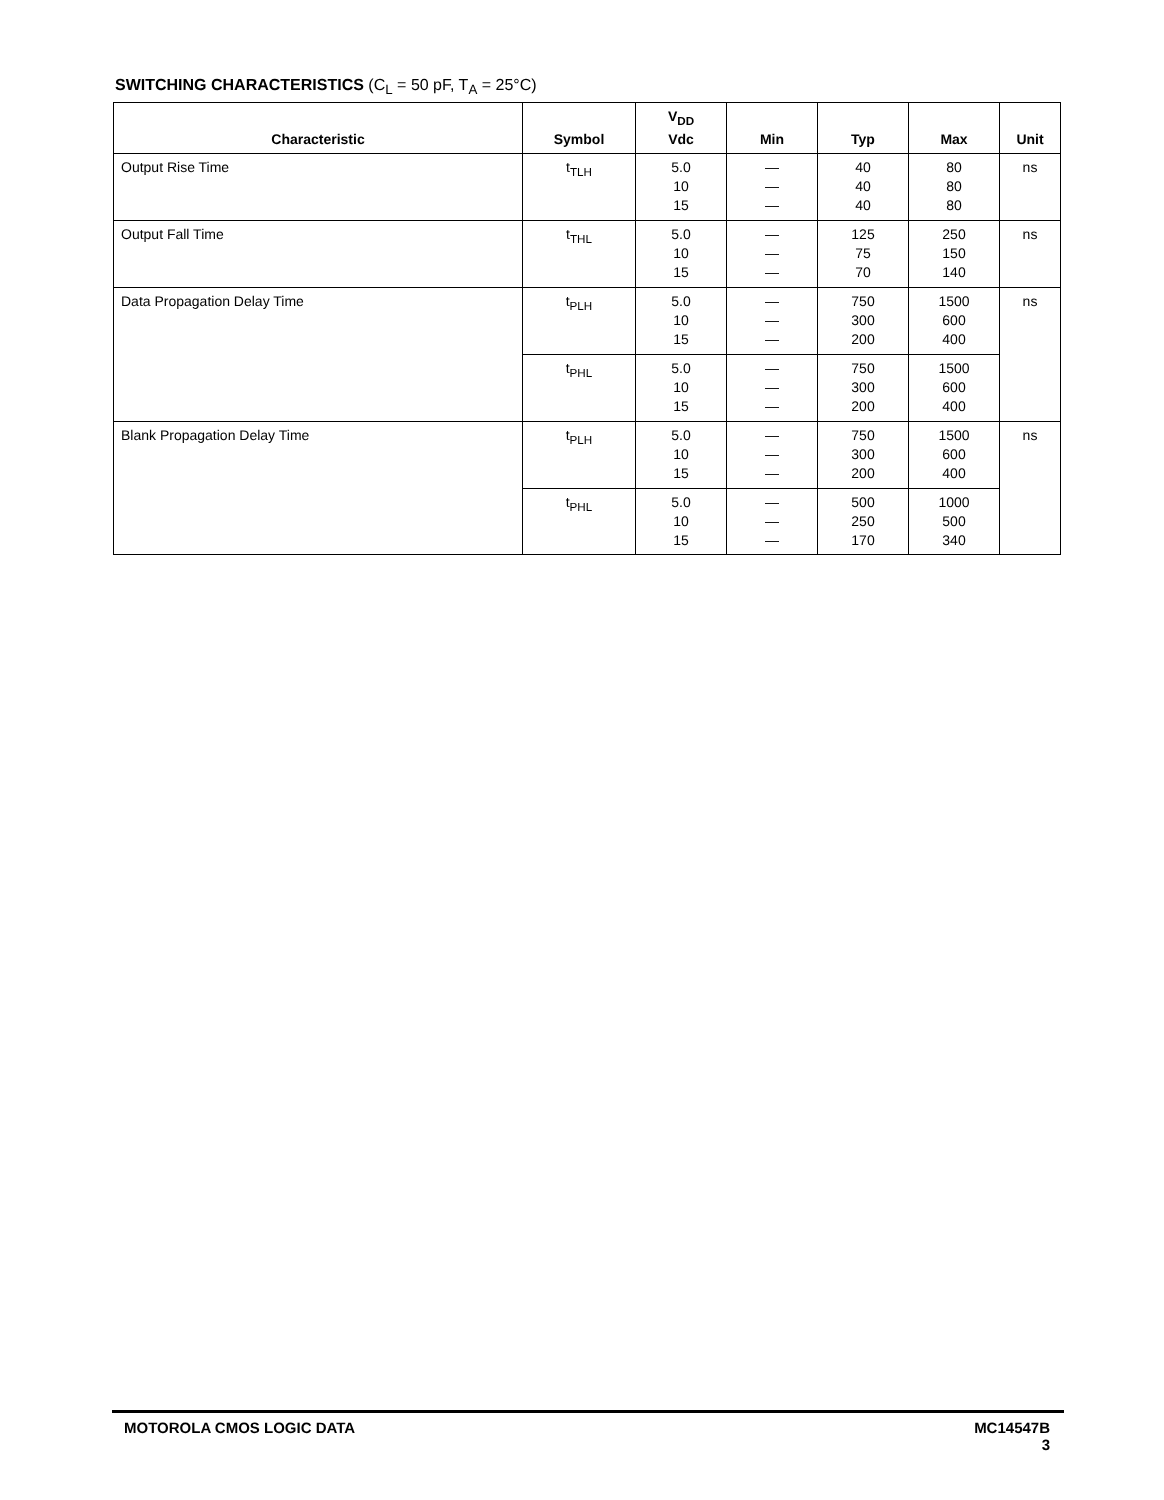SWITCHING CHARACTERISTICS (C<sub>L</sub> = 50 pF, T<sub>A</sub> = 25°C)
| Characteristic | Symbol | V<sub>DD</sub> Vdc | Min | Typ | Max | Unit |
| --- | --- | --- | --- | --- | --- | --- |
| Output Rise Time | t<sub>TLH</sub> | 5.0 10 15 | — — — | 40 40 40 | 80 80 80 | ns |
| Output Fall Time | t<sub>THL</sub> | 5.0 10 15 | — — — | 125 75 70 | 250 150 140 | ns |
| Data Propagation Delay Time | t<sub>PLH</sub> | 5.0 10 15 | — — — | 750 300 200 | 1500 600 400 | ns |
| | t<sub>PHL</sub> | 5.0 10 15 | — — — | 750 300 200 | 1500 600 400 | |
| Blank Propagation Delay Time | t<sub>PLH</sub> | 5.0 10 15 | — — — | 750 300 200 | 1500 600 400 | ns |
| | t<sub>PHL</sub> | 5.0 10 15 | — — — | 500 250 170 | 1000 500 340 | |
MOTOROLA CMOS LOGIC DATA MC14547B
3